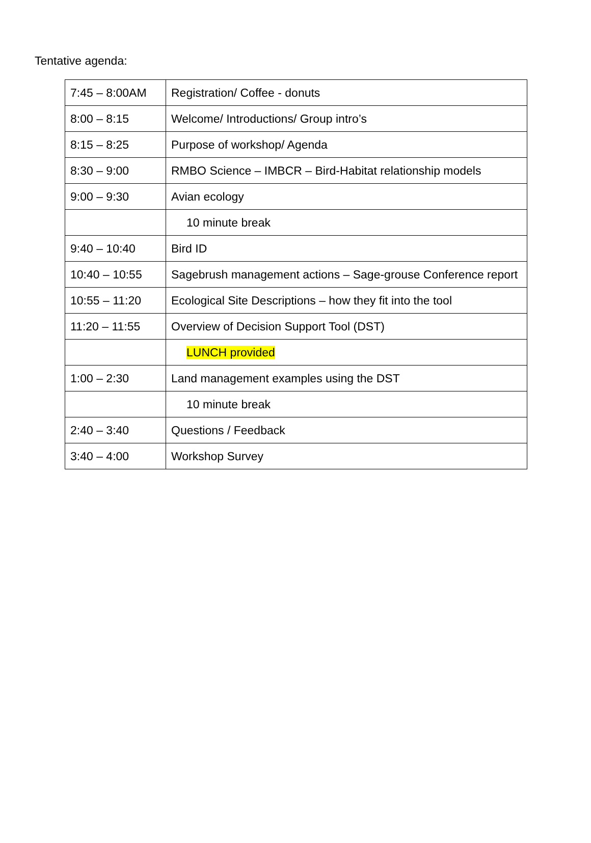Tentative agenda:
| 7:45 – 8:00AM | Registration/ Coffee - donuts |
| 8:00 – 8:15 | Welcome/ Introductions/ Group intro’s |
| 8:15 – 8:25 | Purpose of workshop/ Agenda |
| 8:30 – 9:00 | RMBO Science – IMBCR – Bird-Habitat relationship models |
| 9:00 – 9:30 | Avian ecology |
| | 10 minute break |
| 9:40 – 10:40 | Bird ID |
| 10:40 – 10:55 | Sagebrush management actions – Sage-grouse Conference report |
| 10:55 – 11:20 | Ecological Site Descriptions – how they fit into the tool |
| 11:20 – 11:55 | Overview of Decision Support Tool (DST) |
| | LUNCH provided |
| 1:00 – 2:30 | Land management examples using the DST |
| | 10 minute break |
| 2:40 – 3:40 | Questions / Feedback |
| 3:40 – 4:00 | Workshop Survey |